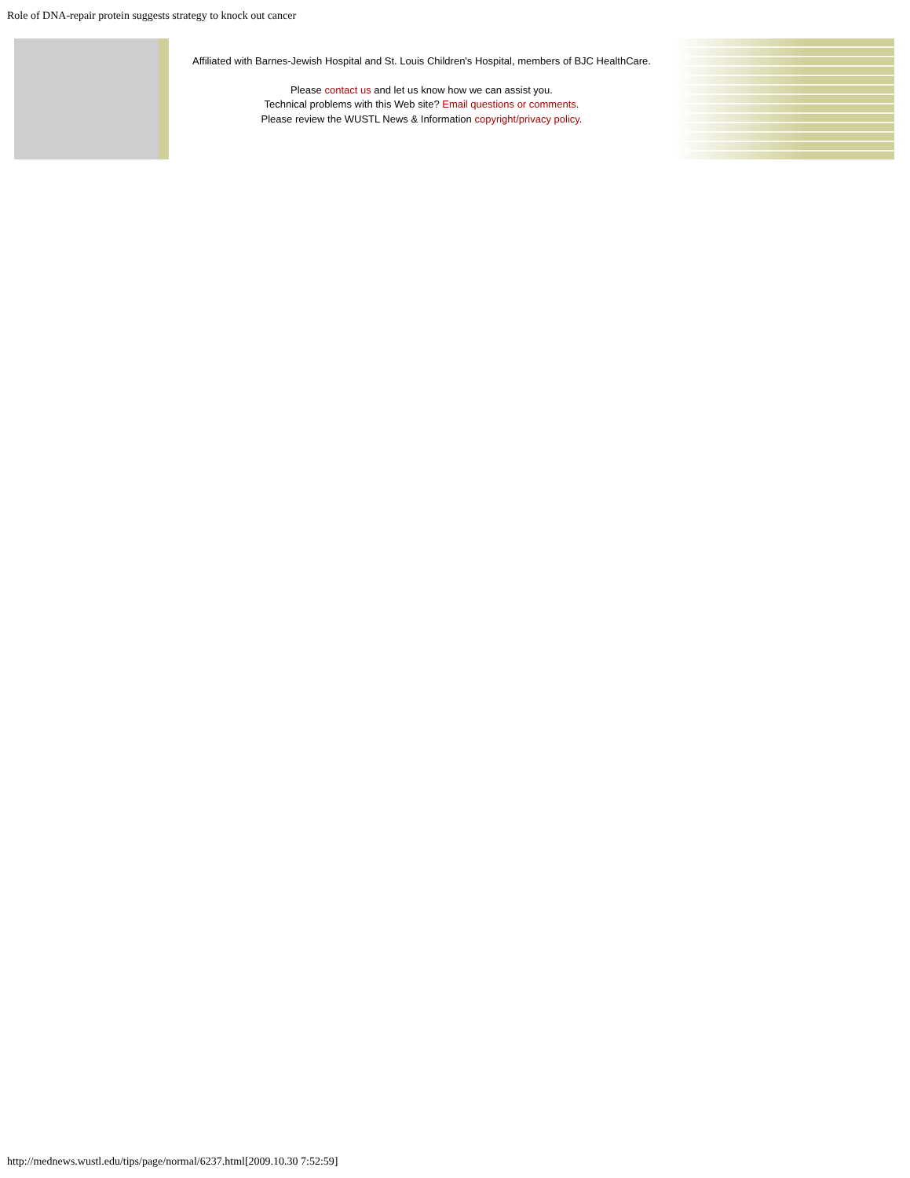Role of DNA-repair protein suggests strategy to knock out cancer
Affiliated with Barnes-Jewish Hospital and St. Louis Children's Hospital, members of BJC HealthCare.
Please contact us and let us know how we can assist you.
Technical problems with this Web site? Email questions or comments.
Please review the WUSTL News & Information copyright/privacy policy.
http://mednews.wustl.edu/tips/page/normal/6237.html[2009.10.30 7:52:59]